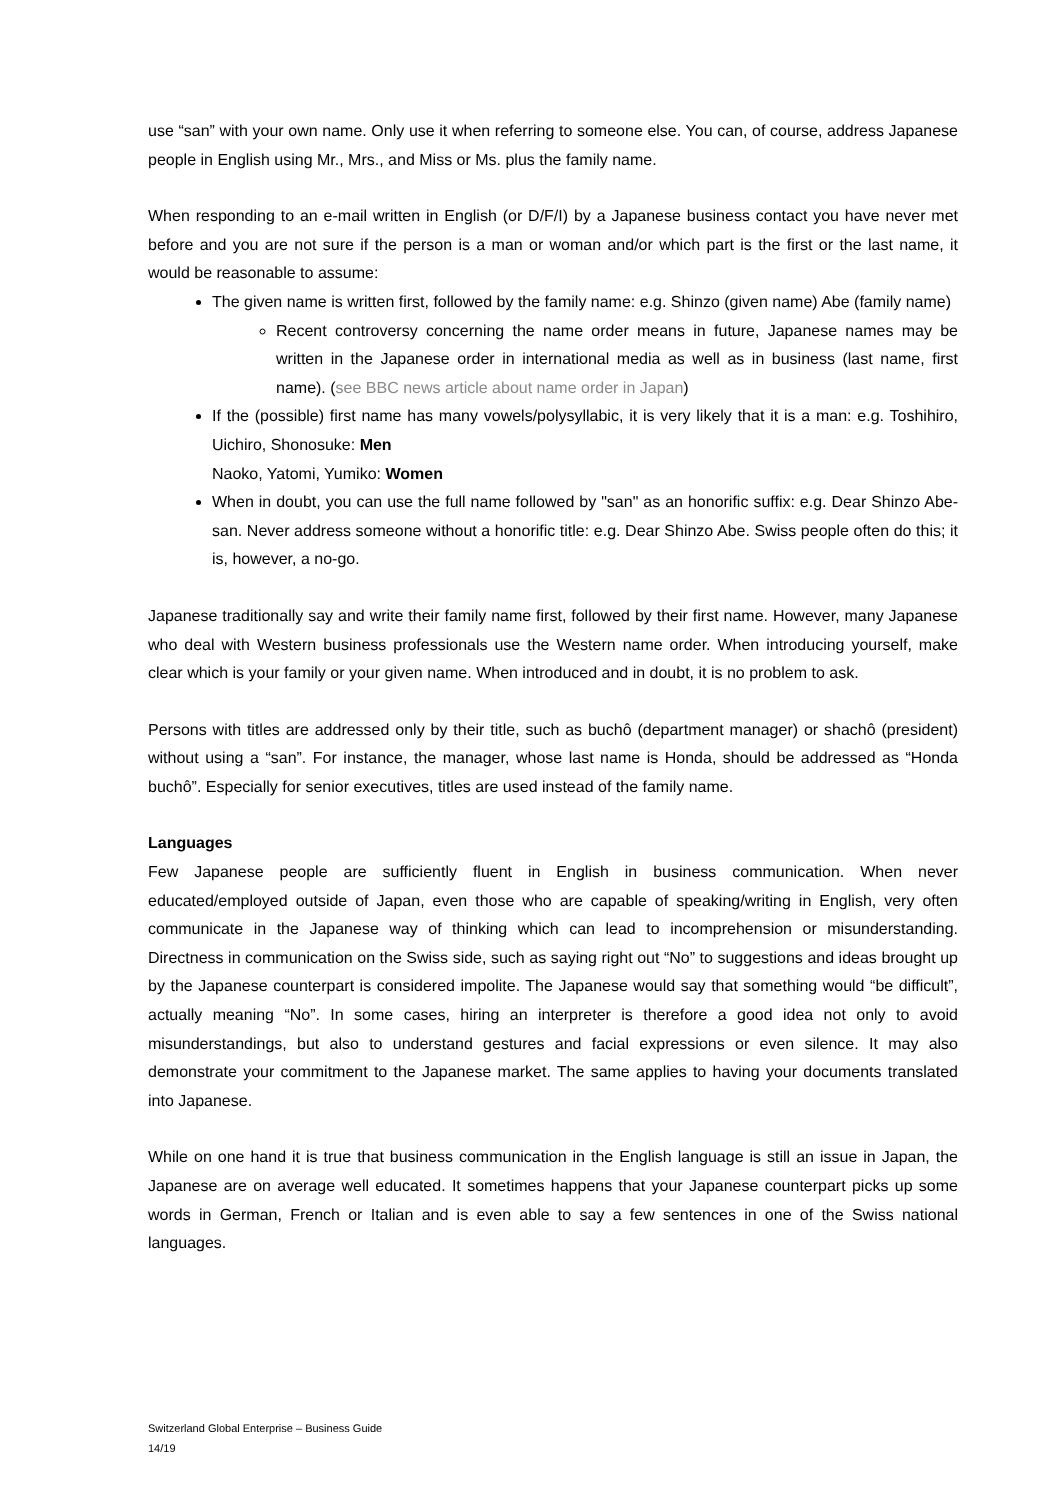use “san” with your own name. Only use it when referring to someone else. You can, of course, address Japanese people in English using Mr., Mrs., and Miss or Ms. plus the family name.
When responding to an e-mail written in English (or D/F/I) by a Japanese business contact you have never met before and you are not sure if the person is a man or woman and/or which part is the first or the last name, it would be reasonable to assume:
The given name is written first, followed by the family name: e.g. Shinzo (given name) Abe (family name)
Recent controversy concerning the name order means in future, Japanese names may be written in the Japanese order in international media as well as in business (last name, first name). (see BBC news article about name order in Japan)
If the (possible) first name has many vowels/polysyllabic, it is very likely that it is a man: e.g. Toshihiro, Uichiro, Shonosuke: Men
Naoko, Yatomi, Yumiko: Women
When in doubt, you can use the full name followed by "san" as an honorific suffix: e.g. Dear Shinzo Abe-san. Never address someone without a honorific title: e.g. Dear Shinzo Abe. Swiss people often do this; it is, however, a no-go.
Japanese traditionally say and write their family name first, followed by their first name. However, many Japanese who deal with Western business professionals use the Western name order. When introducing yourself, make clear which is your family or your given name. When introduced and in doubt, it is no problem to ask.
Persons with titles are addressed only by their title, such as buchô (department manager) or shachô (president) without using a “san”. For instance, the manager, whose last name is Honda, should be addressed as “Honda buchô”. Especially for senior executives, titles are used instead of the family name.
Languages
Few Japanese people are sufficiently fluent in English in business communication. When never educated/employed outside of Japan, even those who are capable of speaking/writing in English, very often communicate in the Japanese way of thinking which can lead to incomprehension or misunderstanding. Directness in communication on the Swiss side, such as saying right out “No” to suggestions and ideas brought up by the Japanese counterpart is considered impolite. The Japanese would say that something would “be difficult”, actually meaning “No”. In some cases, hiring an interpreter is therefore a good idea not only to avoid misunderstandings, but also to understand gestures and facial expressions or even silence. It may also demonstrate your commitment to the Japanese market. The same applies to having your documents translated into Japanese.
While on one hand it is true that business communication in the English language is still an issue in Japan, the Japanese are on average well educated. It sometimes happens that your Japanese counterpart picks up some words in German, French or Italian and is even able to say a few sentences in one of the Swiss national languages.
Switzerland Global Enterprise – Business Guide
14/19